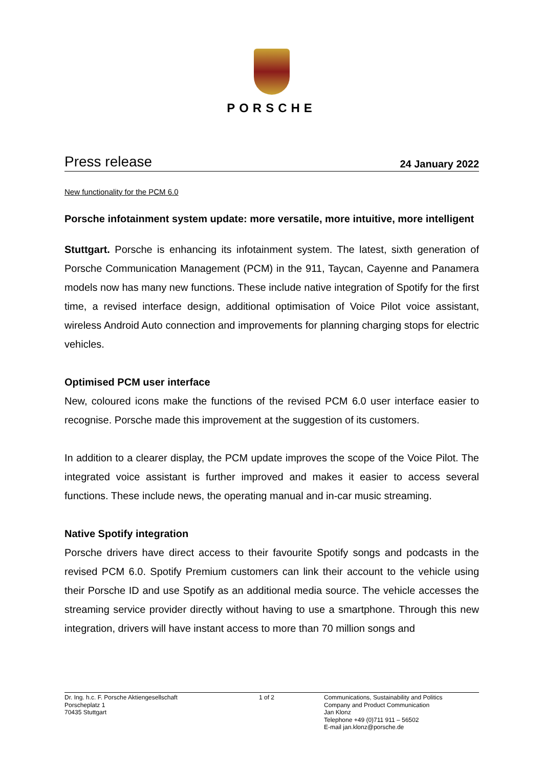PORSCHE
Press release 24 January 2022
New functionality for the PCM 6.0
Porsche infotainment system update: more versatile, more intuitive, more intelligent
Stuttgart. Porsche is enhancing its infotainment system. The latest, sixth generation of Porsche Communication Management (PCM) in the 911, Taycan, Cayenne and Panamera models now has many new functions. These include native integration of Spotify for the first time, a revised interface design, additional optimisation of Voice Pilot voice assistant, wireless Android Auto connection and improvements for planning charging stops for electric vehicles.
Optimised PCM user interface
New, coloured icons make the functions of the revised PCM 6.0 user interface easier to recognise. Porsche made this improvement at the suggestion of its customers.
In addition to a clearer display, the PCM update improves the scope of the Voice Pilot. The integrated voice assistant is further improved and makes it easier to access several functions. These include news, the operating manual and in-car music streaming.
Native Spotify integration
Porsche drivers have direct access to their favourite Spotify songs and podcasts in the revised PCM 6.0. Spotify Premium customers can link their account to the vehicle using their Porsche ID and use Spotify as an additional media source. The vehicle accesses the streaming service provider directly without having to use a smartphone. Through this new integration, drivers will have instant access to more than 70 million songs and
Dr. Ing. h.c. F. Porsche Aktiengesellschaft
Porscheplatz 1
70435 Stuttgart
1 of 2 Communications, Sustainability and Politics
Company and Product Communication
Jan Klonz
Telephone +49 (0)711 911 – 56502
E-mail jan.klonz@porsche.de